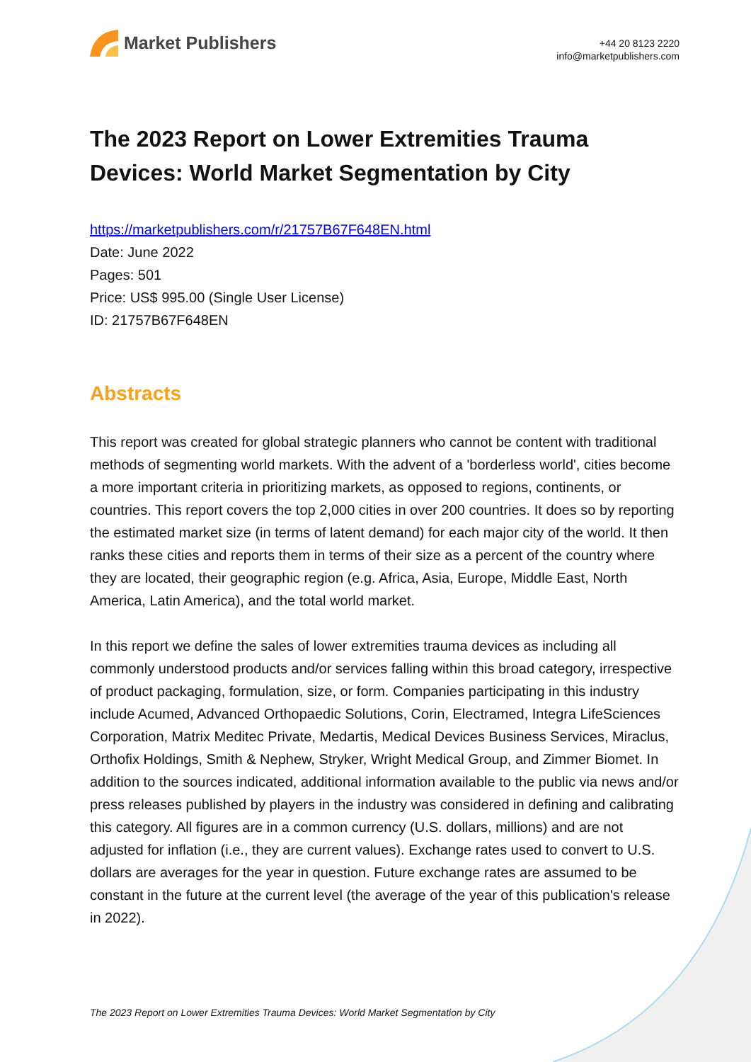Market Publishers
+44 20 8123 2220
info@marketpublishers.com
The 2023 Report on Lower Extremities Trauma Devices: World Market Segmentation by City
https://marketpublishers.com/r/21757B67F648EN.html
Date: June 2022
Pages: 501
Price: US$ 995.00 (Single User License)
ID: 21757B67F648EN
Abstracts
This report was created for global strategic planners who cannot be content with traditional methods of segmenting world markets. With the advent of a 'borderless world', cities become a more important criteria in prioritizing markets, as opposed to regions, continents, or countries. This report covers the top 2,000 cities in over 200 countries. It does so by reporting the estimated market size (in terms of latent demand) for each major city of the world. It then ranks these cities and reports them in terms of their size as a percent of the country where they are located, their geographic region (e.g. Africa, Asia, Europe, Middle East, North America, Latin America), and the total world market.
In this report we define the sales of lower extremities trauma devices as including all commonly understood products and/or services falling within this broad category, irrespective of product packaging, formulation, size, or form. Companies participating in this industry include Acumed, Advanced Orthopaedic Solutions, Corin, Electramed, Integra LifeSciences Corporation, Matrix Meditec Private, Medartis, Medical Devices Business Services, Miraclus, Orthofix Holdings, Smith & Nephew, Stryker, Wright Medical Group, and Zimmer Biomet. In addition to the sources indicated, additional information available to the public via news and/or press releases published by players in the industry was considered in defining and calibrating this category. All figures are in a common currency (U.S. dollars, millions) and are not adjusted for inflation (i.e., they are current values). Exchange rates used to convert to U.S. dollars are averages for the year in question. Future exchange rates are assumed to be constant in the future at the current level (the average of the year of this publication's release in 2022).
The 2023 Report on Lower Extremities Trauma Devices: World Market Segmentation by City